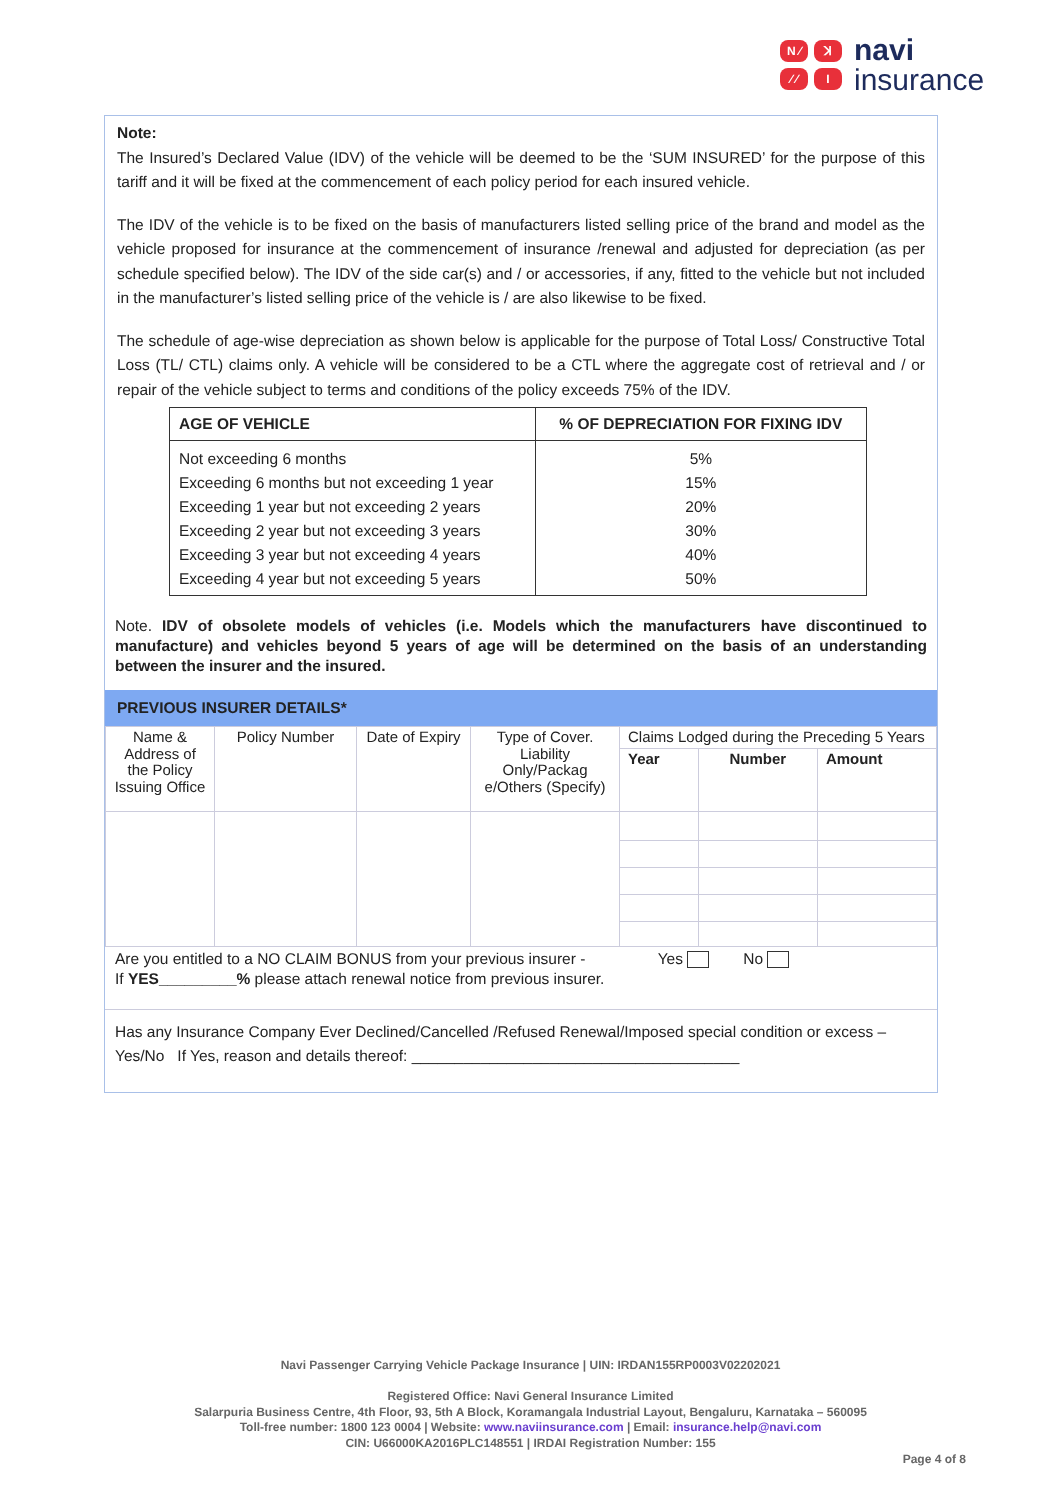N ⁄
ꓘ
⁄ ⁄
I
navi
insurance
Note:
The Insured’s Declared Value (IDV) of the vehicle will be deemed to be the ‘SUM INSURED’ for the purpose of this tariff and it will be fixed at the commencement of each policy period for each insured vehicle.
The IDV of the vehicle is to be fixed on the basis of manufacturers listed selling price of the brand and model as the vehicle proposed for insurance at the commencement of insurance /renewal and adjusted for depreciation (as per schedule specified below). The IDV of the side car(s) and / or accessories, if any, fitted to the vehicle but not included in the manufacturer’s listed selling price of the vehicle is / are also likewise to be fixed.
The schedule of age-wise depreciation as shown below is applicable for the purpose of Total Loss/ Constructive Total Loss (TL/ CTL) claims only. A vehicle will be considered to be a CTL where the aggregate cost of retrieval and / or repair of the vehicle subject to terms and conditions of the policy exceeds 75% of the IDV.
| AGE OF VEHICLE | % OF DEPRECIATION FOR FIXING IDV |
| --- | --- |
| Not exceeding 6 months Exceeding 6 months but not exceeding 1 year Exceeding 1 year but not exceeding 2 years Exceeding 2 year but not exceeding 3 years Exceeding 3 year but not exceeding 4 years Exceeding 4 year but not exceeding 5 years | 5% 15% 20% 30% 40% 50% |
Note. IDV of obsolete models of vehicles (i.e. Models which the manufacturers have discontinued to manufacture) and vehicles beyond 5 years of age will be determined on the basis of an understanding between the insurer and the insured.
PREVIOUS INSURER DETAILS*
| Name & Address of the Policy Issuing Office | Policy Number | Date of Expiry | Type of Cover. Liability Only/Packag e/Others (Specify) | Claims Lodged during the Preceding 5 Years | | |
| | | | | Year | Number | Amount |
Are you entitled to a NO CLAIM BONUS from your previous insurer - Yes No
If YES_________% please attach renewal notice from previous insurer.
Has any Insurance Company Ever Declined/Cancelled /Refused Renewal/Imposed special condition or excess – Yes/No If Yes, reason and details thereof: ______________________________________
Navi Passenger Carrying Vehicle Package Insurance | UIN: IRDAN155RP0003V02202021
Registered Office: Navi General Insurance Limited
Salarpuria Business Centre, 4th Floor, 93, 5th A Block, Koramangala Industrial Layout, Bengaluru, Karnataka – 560095
Toll-free number: 1800 123 0004 | Website: www.naviinsurance.com | Email: insurance.help@navi.com
CIN: U66000KA2016PLC148551 | IRDAI Registration Number: 155
Page 4 of 8